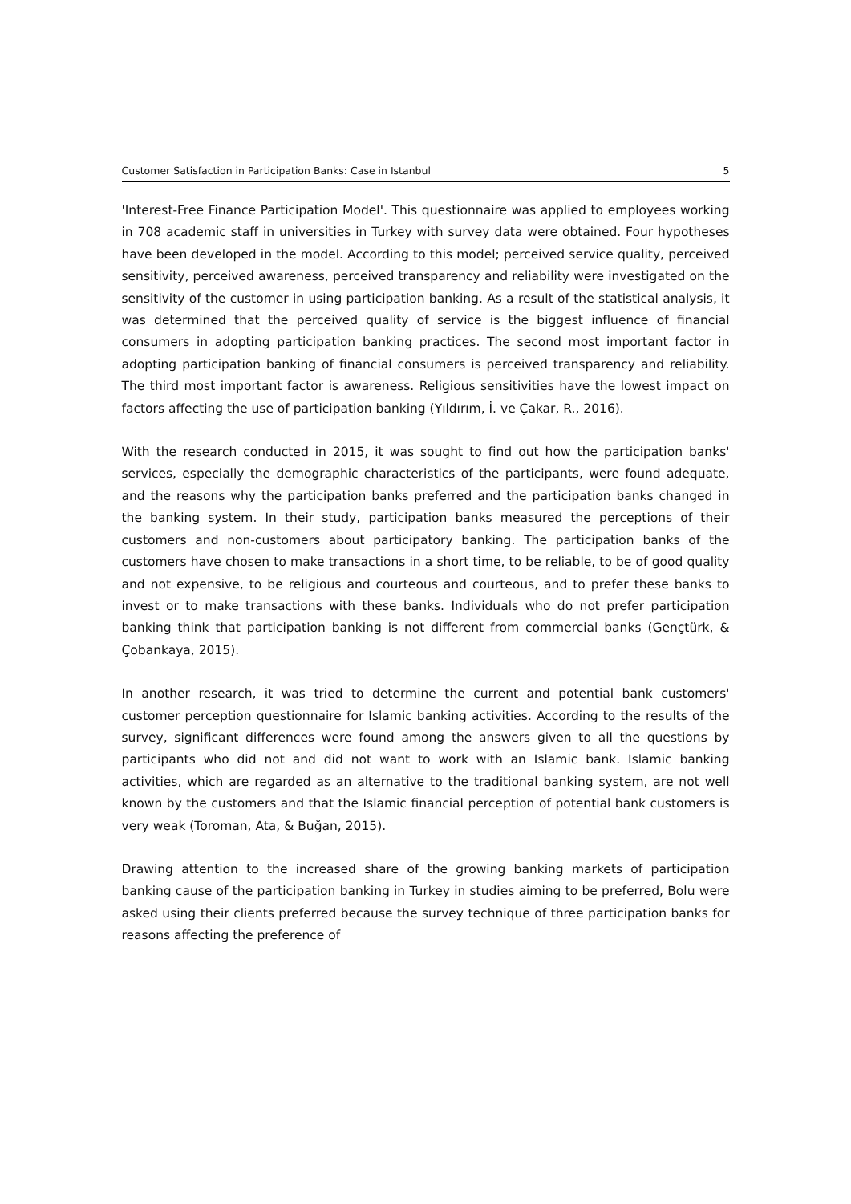Customer Satisfaction in Participation Banks: Case in Istanbul 5
'Interest-Free Finance Participation Model'. This questionnaire was applied to employees working in 708 academic staff in universities in Turkey with survey data were obtained. Four hypotheses have been developed in the model. According to this model; perceived service quality, perceived sensitivity, perceived awareness, perceived transparency and reliability were investigated on the sensitivity of the customer in using participation banking. As a result of the statistical analysis, it was determined that the perceived quality of service is the biggest influence of financial consumers in adopting participation banking practices. The second most important factor in adopting participation banking of financial consumers is perceived transparency and reliability. The third most important factor is awareness. Religious sensitivities have the lowest impact on factors affecting the use of participation banking (Yıldırım, İ. ve Çakar, R., 2016).
With the research conducted in 2015, it was sought to find out how the participation banks' services, especially the demographic characteristics of the participants, were found adequate, and the reasons why the participation banks preferred and the participation banks changed in the banking system. In their study, participation banks measured the perceptions of their customers and non-customers about participatory banking. The participation banks of the customers have chosen to make transactions in a short time, to be reliable, to be of good quality and not expensive, to be religious and courteous and courteous, and to prefer these banks to invest or to make transactions with these banks. Individuals who do not prefer participation banking think that participation banking is not different from commercial banks (Gençtürk, & Çobankaya, 2015).
In another research, it was tried to determine the current and potential bank customers' customer perception questionnaire for Islamic banking activities. According to the results of the survey, significant differences were found among the answers given to all the questions by participants who did not and did not want to work with an Islamic bank. Islamic banking activities, which are regarded as an alternative to the traditional banking system, are not well known by the customers and that the Islamic financial perception of potential bank customers is very weak (Toroman, Ata, & Buğan, 2015).
Drawing attention to the increased share of the growing banking markets of participation banking cause of the participation banking in Turkey in studies aiming to be preferred, Bolu were asked using their clients preferred because the survey technique of three participation banks for reasons affecting the preference of